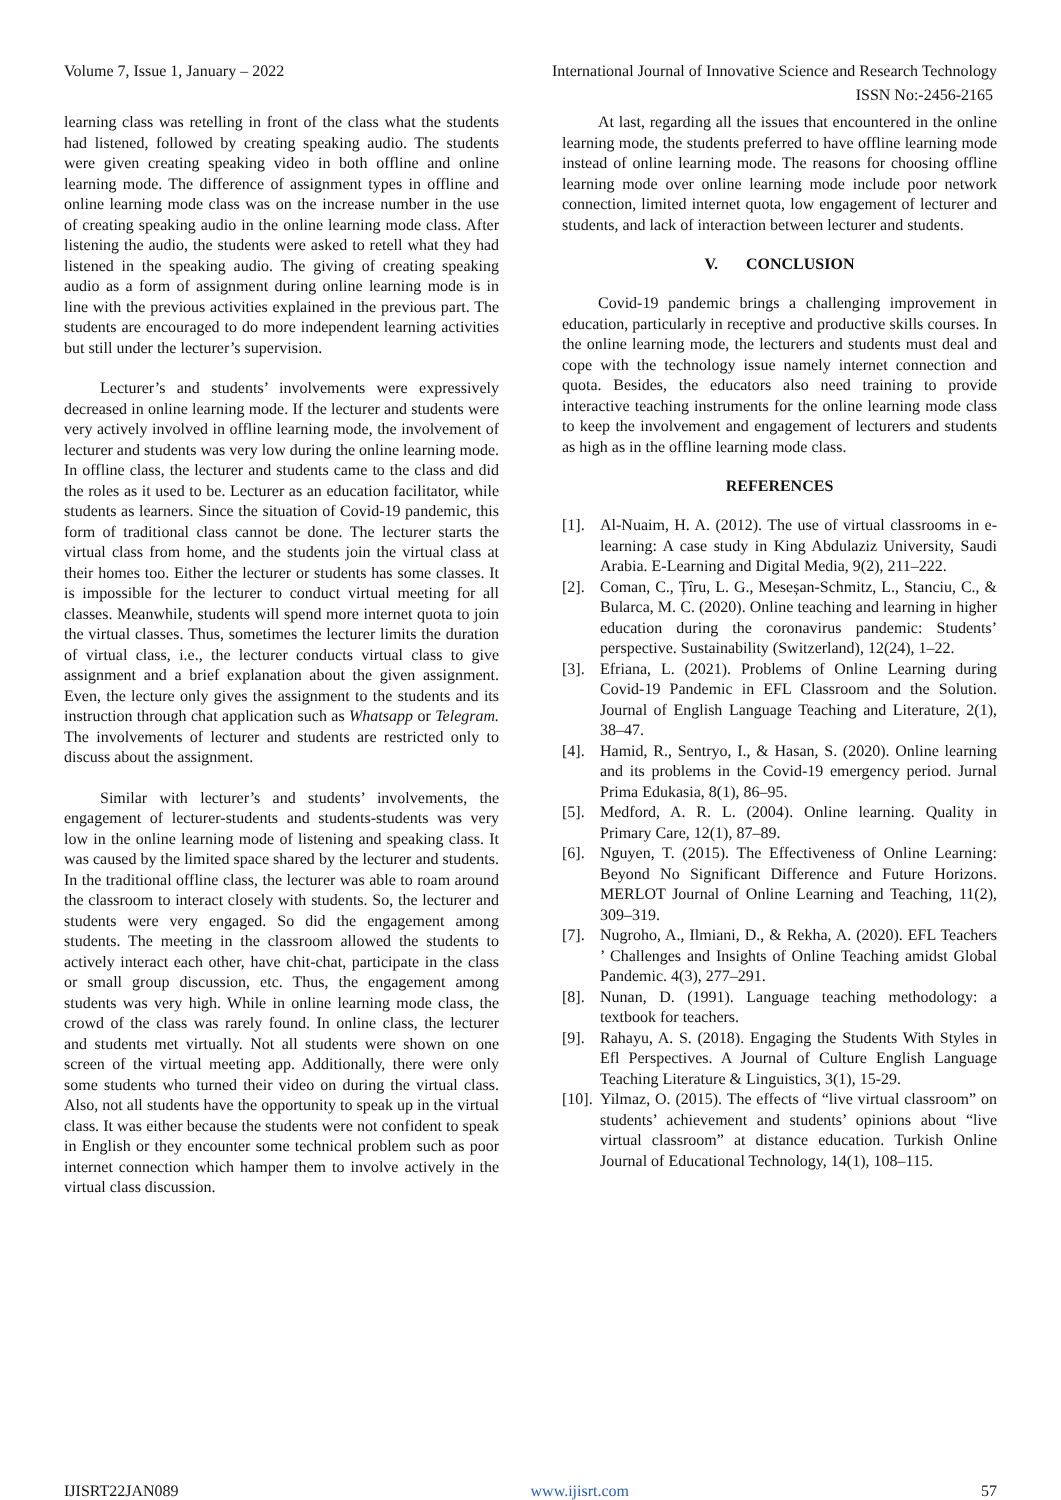Volume 7, Issue 1, January – 2022 International Journal of Innovative Science and Research Technology
ISSN No:-2456-2165
learning class was retelling in front of the class what the students had listened, followed by creating speaking audio. The students were given creating speaking video in both offline and online learning mode. The difference of assignment types in offline and online learning mode class was on the increase number in the use of creating speaking audio in the online learning mode class. After listening the audio, the students were asked to retell what they had listened in the speaking audio. The giving of creating speaking audio as a form of assignment during online learning mode is in line with the previous activities explained in the previous part. The students are encouraged to do more independent learning activities but still under the lecturer’s supervision.
Lecturer’s and students’ involvements were expressively decreased in online learning mode. If the lecturer and students were very actively involved in offline learning mode, the involvement of lecturer and students was very low during the online learning mode. In offline class, the lecturer and students came to the class and did the roles as it used to be. Lecturer as an education facilitator, while students as learners. Since the situation of Covid-19 pandemic, this form of traditional class cannot be done. The lecturer starts the virtual class from home, and the students join the virtual class at their homes too. Either the lecturer or students has some classes. It is impossible for the lecturer to conduct virtual meeting for all classes. Meanwhile, students will spend more internet quota to join the virtual classes. Thus, sometimes the lecturer limits the duration of virtual class, i.e., the lecturer conducts virtual class to give assignment and a brief explanation about the given assignment. Even, the lecture only gives the assignment to the students and its instruction through chat application such as Whatsapp or Telegram. The involvements of lecturer and students are restricted only to discuss about the assignment.
Similar with lecturer’s and students’ involvements, the engagement of lecturer-students and students-students was very low in the online learning mode of listening and speaking class. It was caused by the limited space shared by the lecturer and students. In the traditional offline class, the lecturer was able to roam around the classroom to interact closely with students. So, the lecturer and students were very engaged. So did the engagement among students. The meeting in the classroom allowed the students to actively interact each other, have chit-chat, participate in the class or small group discussion, etc. Thus, the engagement among students was very high. While in online learning mode class, the crowd of the class was rarely found. In online class, the lecturer and students met virtually. Not all students were shown on one screen of the virtual meeting app. Additionally, there were only some students who turned their video on during the virtual class. Also, not all students have the opportunity to speak up in the virtual class. It was either because the students were not confident to speak in English or they encounter some technical problem such as poor internet connection which hamper them to involve actively in the virtual class discussion.
At last, regarding all the issues that encountered in the online learning mode, the students preferred to have offline learning mode instead of online learning mode. The reasons for choosing offline learning mode over online learning mode include poor network connection, limited internet quota, low engagement of lecturer and students, and lack of interaction between lecturer and students.
V. CONCLUSION
Covid-19 pandemic brings a challenging improvement in education, particularly in receptive and productive skills courses. In the online learning mode, the lecturers and students must deal and cope with the technology issue namely internet connection and quota. Besides, the educators also need training to provide interactive teaching instruments for the online learning mode class to keep the involvement and engagement of lecturers and students as high as in the offline learning mode class.
REFERENCES
[1]. Al-Nuaim, H. A. (2012). The use of virtual classrooms in e-learning: A case study in King Abdulaziz University, Saudi Arabia. E-Learning and Digital Media, 9(2), 211–222.
[2]. Coman, C., Țîru, L. G., Meseșan-Schmitz, L., Stanciu, C., & Bularca, M. C. (2020). Online teaching and learning in higher education during the coronavirus pandemic: Students’ perspective. Sustainability (Switzerland), 12(24), 1–22.
[3]. Efriana, L. (2021). Problems of Online Learning during Covid-19 Pandemic in EFL Classroom and the Solution. Journal of English Language Teaching and Literature, 2(1), 38–47.
[4]. Hamid, R., Sentryo, I., & Hasan, S. (2020). Online learning and its problems in the Covid-19 emergency period. Jurnal Prima Edukasia, 8(1), 86–95.
[5]. Medford, A. R. L. (2004). Online learning. Quality in Primary Care, 12(1), 87–89.
[6]. Nguyen, T. (2015). The Effectiveness of Online Learning: Beyond No Significant Difference and Future Horizons. MERLOT Journal of Online Learning and Teaching, 11(2), 309–319.
[7]. Nugroho, A., Ilmiani, D., & Rekha, A. (2020). EFL Teachers ’ Challenges and Insights of Online Teaching amidst Global Pandemic. 4(3), 277–291.
[8]. Nunan, D. (1991). Language teaching methodology: a textbook for teachers.
[9]. Rahayu, A. S. (2018). Engaging the Students With Styles in Efl Perspectives. A Journal of Culture English Language Teaching Literature & Linguistics, 3(1), 15-29.
[10]. Yilmaz, O. (2015). The effects of “live virtual classroom” on students’ achievement and students’ opinions about “live virtual classroom” at distance education. Turkish Online Journal of Educational Technology, 14(1), 108–115.
IJISRT22JAN089 www.ijisrt.com 57